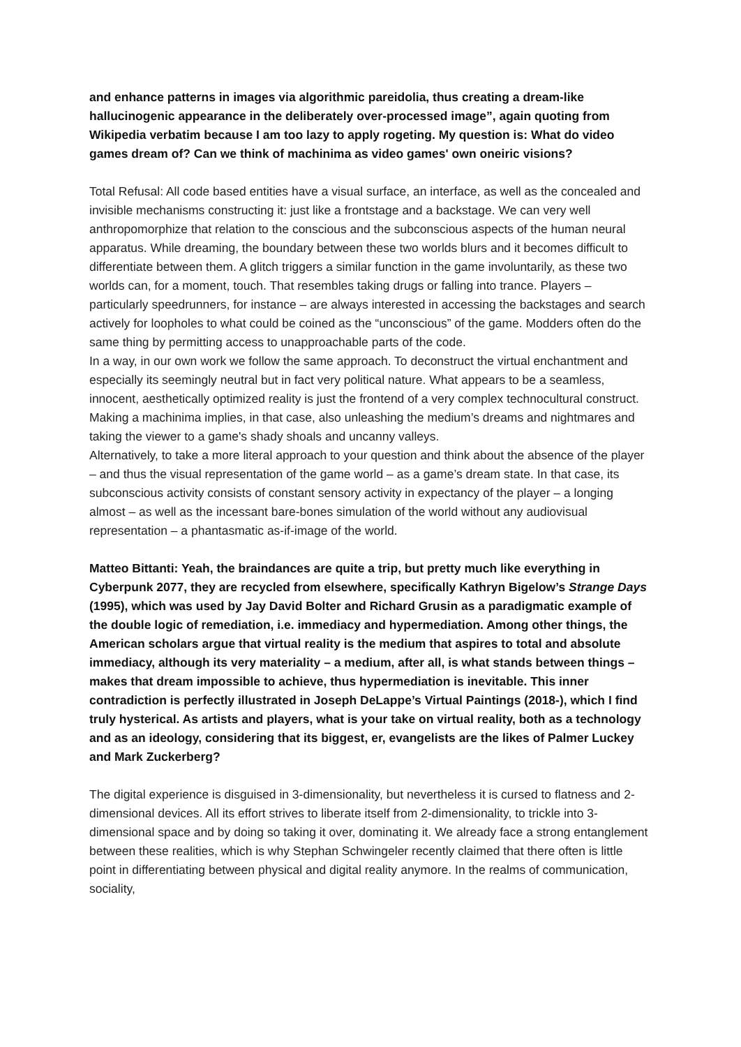and enhance patterns in images via algorithmic pareidolia, thus creating a dream-like hallucinogenic appearance in the deliberately over-processed image”, again quoting from Wikipedia verbatim because I am too lazy to apply rogeting. My question is: What do video games dream of? Can we think of machinima as video games' own oneiric visions?
Total Refusal: All code based entities have a visual surface, an interface, as well as the concealed and invisible mechanisms constructing it: just like a frontstage and a backstage. We can very well anthropomorphize that relation to the conscious and the subconscious aspects of the human neural apparatus. While dreaming, the boundary between these two worlds blurs and it becomes difficult to differentiate between them. A glitch triggers a similar function in the game involuntarily, as these two worlds can, for a moment, touch. That resembles taking drugs or falling into trance. Players – particularly speedrunners, for instance – are always interested in accessing the backstages and search actively for loopholes to what could be coined as the “unconscious” of the game. Modders often do the same thing by permitting access to unapproachable parts of the code.
In a way, in our own work we follow the same approach. To deconstruct the virtual enchantment and especially its seemingly neutral but in fact very political nature. What appears to be a seamless, innocent, aesthetically optimized reality is just the frontend of a very complex technocultural construct. Making a machinima implies, in that case, also unleashing the medium’s dreams and nightmares and taking the viewer to a game's shady shoals and uncanny valleys.
Alternatively, to take a more literal approach to your question and think about the absence of the player – and thus the visual representation of the game world – as a game’s dream state. In that case, its subconscious activity consists of constant sensory activity in expectancy of the player – a longing almost – as well as the incessant bare-bones simulation of the world without any audiovisual representation – a phantasmatic as-if-image of the world.
Matteo Bittanti: Yeah, the braindances are quite a trip, but pretty much like everything in Cyberpunk 2077, they are recycled from elsewhere, specifically Kathryn Bigelow’s Strange Days (1995), which was used by Jay David Bolter and Richard Grusin as a paradigmatic example of the double logic of remediation, i.e. immediacy and hypermediation. Among other things, the American scholars argue that virtual reality is the medium that aspires to total and absolute immediacy, although its very materiality – a medium, after all, is what stands between things – makes that dream impossible to achieve, thus hypermediation is inevitable. This inner contradiction is perfectly illustrated in Joseph DeLappe’s Virtual Paintings (2018-), which I find truly hysterical. As artists and players, what is your take on virtual reality, both as a technology and as an ideology, considering that its biggest, er, evangelists are the likes of Palmer Luckey and Mark Zuckerberg?
The digital experience is disguised in 3-dimensionality, but nevertheless it is cursed to flatness and 2-dimensional devices. All its effort strives to liberate itself from 2-dimensionality, to trickle into 3-dimensional space and by doing so taking it over, dominating it. We already face a strong entanglement between these realities, which is why Stephan Schwingeler recently claimed that there often is little point in differentiating between physical and digital reality anymore. In the realms of communication, sociality,